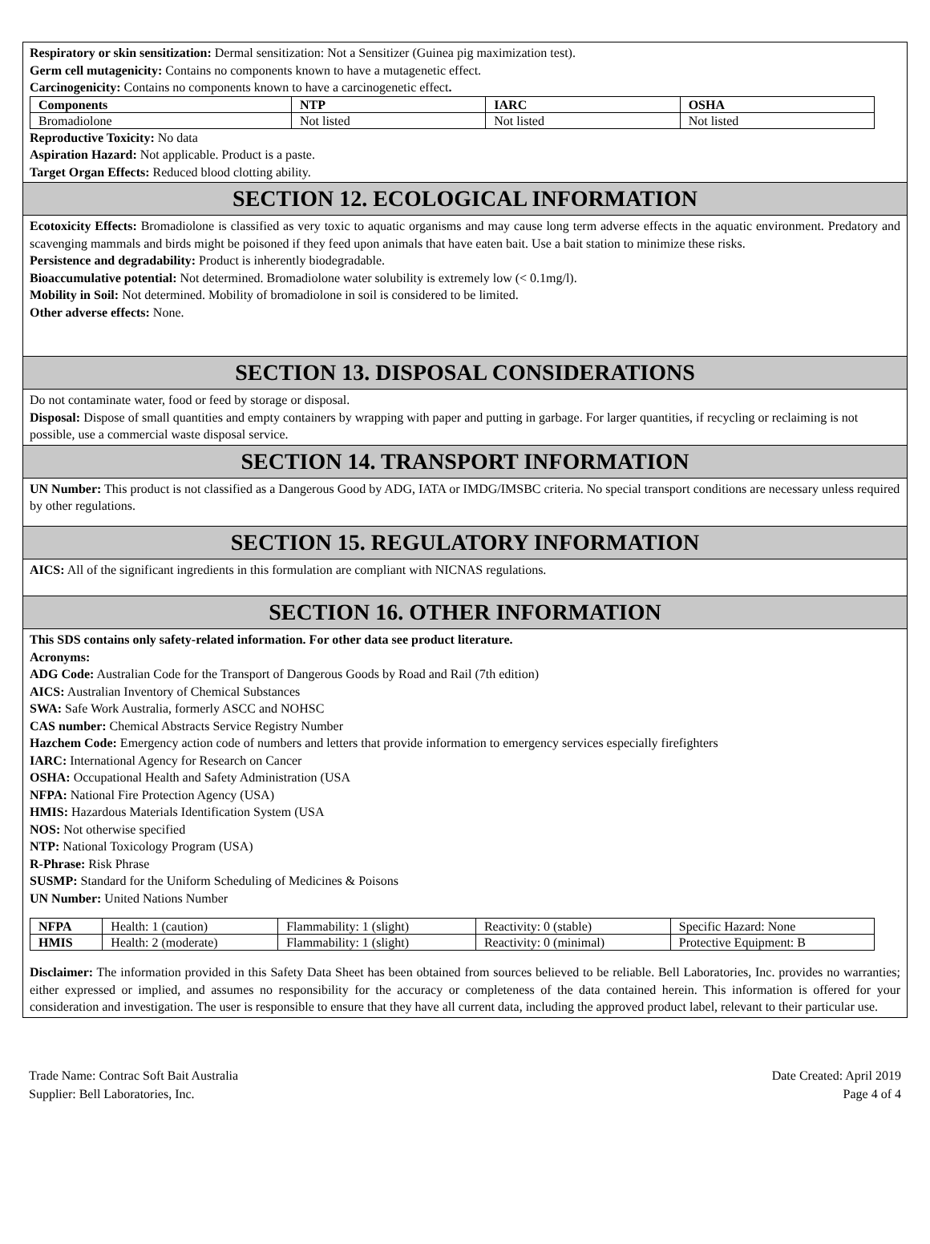Respiratory or skin sensitization: Dermal sensitization: Not a Sensitizer (Guinea pig maximization test).
Germ cell mutagenicity: Contains no components known to have a mutagenetic effect.
Carcinogenicity: Contains no components known to have a carcinogenetic effect.
| Components | NTP | IARC | OSHA |
| --- | --- | --- | --- |
| Bromadiolone | Not listed | Not listed | Not listed |
Reproductive Toxicity: No data
Aspiration Hazard: Not applicable. Product is a paste.
Target Organ Effects: Reduced blood clotting ability.
SECTION 12. ECOLOGICAL INFORMATION
Ecotoxicity Effects: Bromadiolone is classified as very toxic to aquatic organisms and may cause long term adverse effects in the aquatic environment. Predatory and scavenging mammals and birds might be poisoned if they feed upon animals that have eaten bait. Use a bait station to minimize these risks.
Persistence and degradability: Product is inherently biodegradable.
Bioaccumulative potential: Not determined. Bromadiolone water solubility is extremely low (< 0.1mg/l).
Mobility in Soil: Not determined. Mobility of bromadiolone in soil is considered to be limited.
Other adverse effects: None.
SECTION 13. DISPOSAL CONSIDERATIONS
Do not contaminate water, food or feed by storage or disposal.
Disposal: Dispose of small quantities and empty containers by wrapping with paper and putting in garbage. For larger quantities, if recycling or reclaiming is not possible, use a commercial waste disposal service.
SECTION 14. TRANSPORT INFORMATION
UN Number: This product is not classified as a Dangerous Good by ADG, IATA or IMDG/IMSBC criteria. No special transport conditions are necessary unless required by other regulations.
SECTION 15. REGULATORY INFORMATION
AICS: All of the significant ingredients in this formulation are compliant with NICNAS regulations.
SECTION 16. OTHER INFORMATION
This SDS contains only safety-related information. For other data see product literature.
Acronyms:
ADG Code: Australian Code for the Transport of Dangerous Goods by Road and Rail (7th edition)
AICS: Australian Inventory of Chemical Substances
SWA: Safe Work Australia, formerly ASCC and NOHSC
CAS number: Chemical Abstracts Service Registry Number
Hazchem Code: Emergency action code of numbers and letters that provide information to emergency services especially firefighters
IARC: International Agency for Research on Cancer
OSHA: Occupational Health and Safety Administration (USA
NFPA: National Fire Protection Agency (USA)
HMIS: Hazardous Materials Identification System (USA
NOS: Not otherwise specified
NTP: National Toxicology Program (USA)
R-Phrase: Risk Phrase
SUSMP: Standard for the Uniform Scheduling of Medicines & Poisons
UN Number: United Nations Number
| NFPA | Health: 1 (caution) | Flammability: 1 (slight) | Reactivity: 0 (stable) | Specific Hazard: None |
| HMIS | Health: 2 (moderate) | Flammability: 1 (slight) | Reactivity: 0 (minimal) | Protective Equipment: B |
Disclaimer: The information provided in this Safety Data Sheet has been obtained from sources believed to be reliable. Bell Laboratories, Inc. provides no warranties; either expressed or implied, and assumes no responsibility for the accuracy or completeness of the data contained herein. This information is offered for your consideration and investigation. The user is responsible to ensure that they have all current data, including the approved product label, relevant to their particular use.
Trade Name: Contrac Soft Bait Australia
Supplier: Bell Laboratories, Inc.
Date Created: April 2019
Page 4 of 4